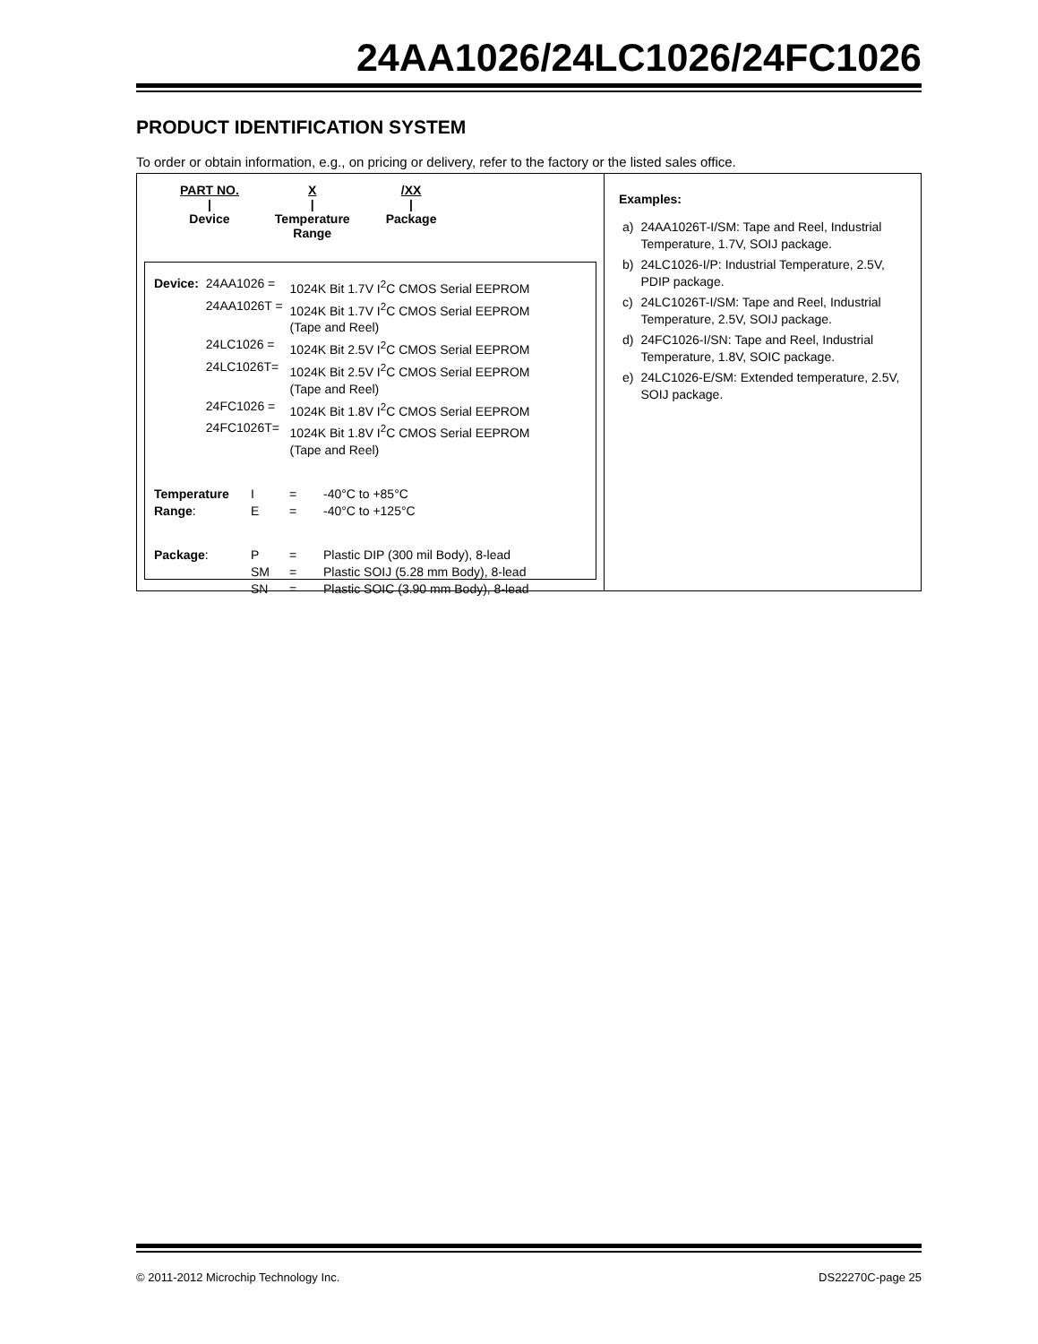24AA1026/24LC1026/24FC1026
PRODUCT IDENTIFICATION SYSTEM
To order or obtain information, e.g., on pricing or delivery, refer to the factory or the listed sales office.
PART NO.
|
Device
X
|
Temperature
Range
/XX
|
Package
| Device: | 24AA1026 = | 1024K Bit 1.7V I<sup>2</sup>C CMOS Serial EEPROM |
| | 24AA1026T = | 1024K Bit 1.7V I<sup>2</sup>C CMOS Serial EEPROM (Tape and Reel) |
| | 24LC1026 = | 1024K Bit 2.5V I<sup>2</sup>C CMOS Serial EEPROM |
| | 24LC1026T= | 1024K Bit 2.5V I<sup>2</sup>C CMOS Serial EEPROM (Tape and Reel) |
| | 24FC1026 = | 1024K Bit 1.8V I<sup>2</sup>C CMOS Serial EEPROM |
| | 24FC1026T= | 1024K Bit 1.8V I<sup>2</sup>C CMOS Serial EEPROM (Tape and Reel) |
| Temperature | I | = | -40°C to +85°C |
| Range : | E | = | -40°C to +125°C |
| Package : | P | = | Plastic DIP (300 mil Body), 8-lead |
| | SM | = | Plastic SOIJ (5.28 mm Body), 8-lead |
| | SN | = | Plastic SOIC (3.90 mm Body), 8-lead |
Examples:
| a) | 24AA1026T-I/SM: Tape and Reel, Industrial Temperature, 1.7V, SOIJ package. |
| b) | 24LC1026-I/P: Industrial Temperature, 2.5V, PDIP package. |
| c) | 24LC1026T-I/SM: Tape and Reel, Industrial Temperature, 2.5V, SOIJ package. |
| d) | 24FC1026-I/SN: Tape and Reel, Industrial Temperature, 1.8V, SOIC package. |
| e) | 24LC1026-E/SM: Extended temperature, 2.5V, SOIJ package. |
© 2011-2012 Microchip Technology Inc. DS22270C-page 25